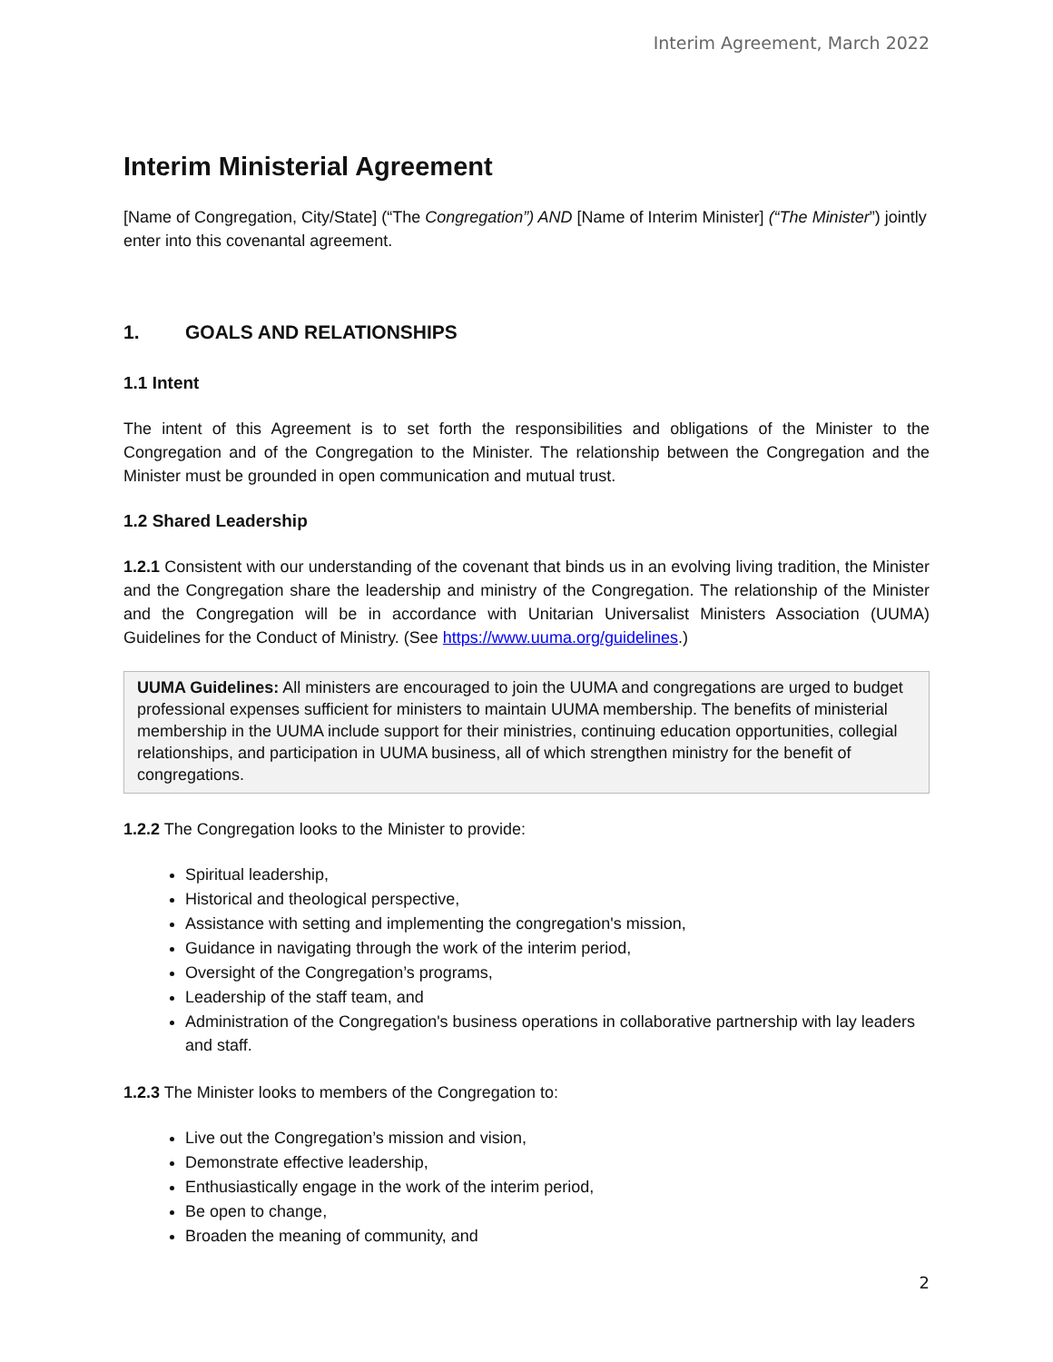Interim Agreement, March 2022
Interim Ministerial Agreement
[Name of Congregation, City/State] (“The Congregation”) AND [Name of Interim Minister] (“The Minister”) jointly enter into this covenantal agreement.
1. GOALS AND RELATIONSHIPS
1.1 Intent
The intent of this Agreement is to set forth the responsibilities and obligations of the Minister to the Congregation and of the Congregation to the Minister. The relationship between the Congregation and the Minister must be grounded in open communication and mutual trust.
1.2 Shared Leadership
1.2.1 Consistent with our understanding of the covenant that binds us in an evolving living tradition, the Minister and the Congregation share the leadership and ministry of the Congregation. The relationship of the Minister and the Congregation will be in accordance with Unitarian Universalist Ministers Association (UUMA) Guidelines for the Conduct of Ministry. (See https://www.uuma.org/guidelines.)
UUMA Guidelines: All ministers are encouraged to join the UUMA and congregations are urged to budget professional expenses sufficient for ministers to maintain UUMA membership. The benefits of ministerial membership in the UUMA include support for their ministries, continuing education opportunities, collegial relationships, and participation in UUMA business, all of which strengthen ministry for the benefit of congregations.
1.2.2 The Congregation looks to the Minister to provide:
Spiritual leadership,
Historical and theological perspective,
Assistance with setting and implementing the congregation's mission,
Guidance in navigating through the work of the interim period,
Oversight of the Congregation’s programs,
Leadership of the staff team, and
Administration of the Congregation's business operations in collaborative partnership with lay leaders and staff.
1.2.3 The Minister looks to members of the Congregation to:
Live out the Congregation’s mission and vision,
Demonstrate effective leadership,
Enthusiastically engage in the work of the interim period,
Be open to change,
Broaden the meaning of community, and
2